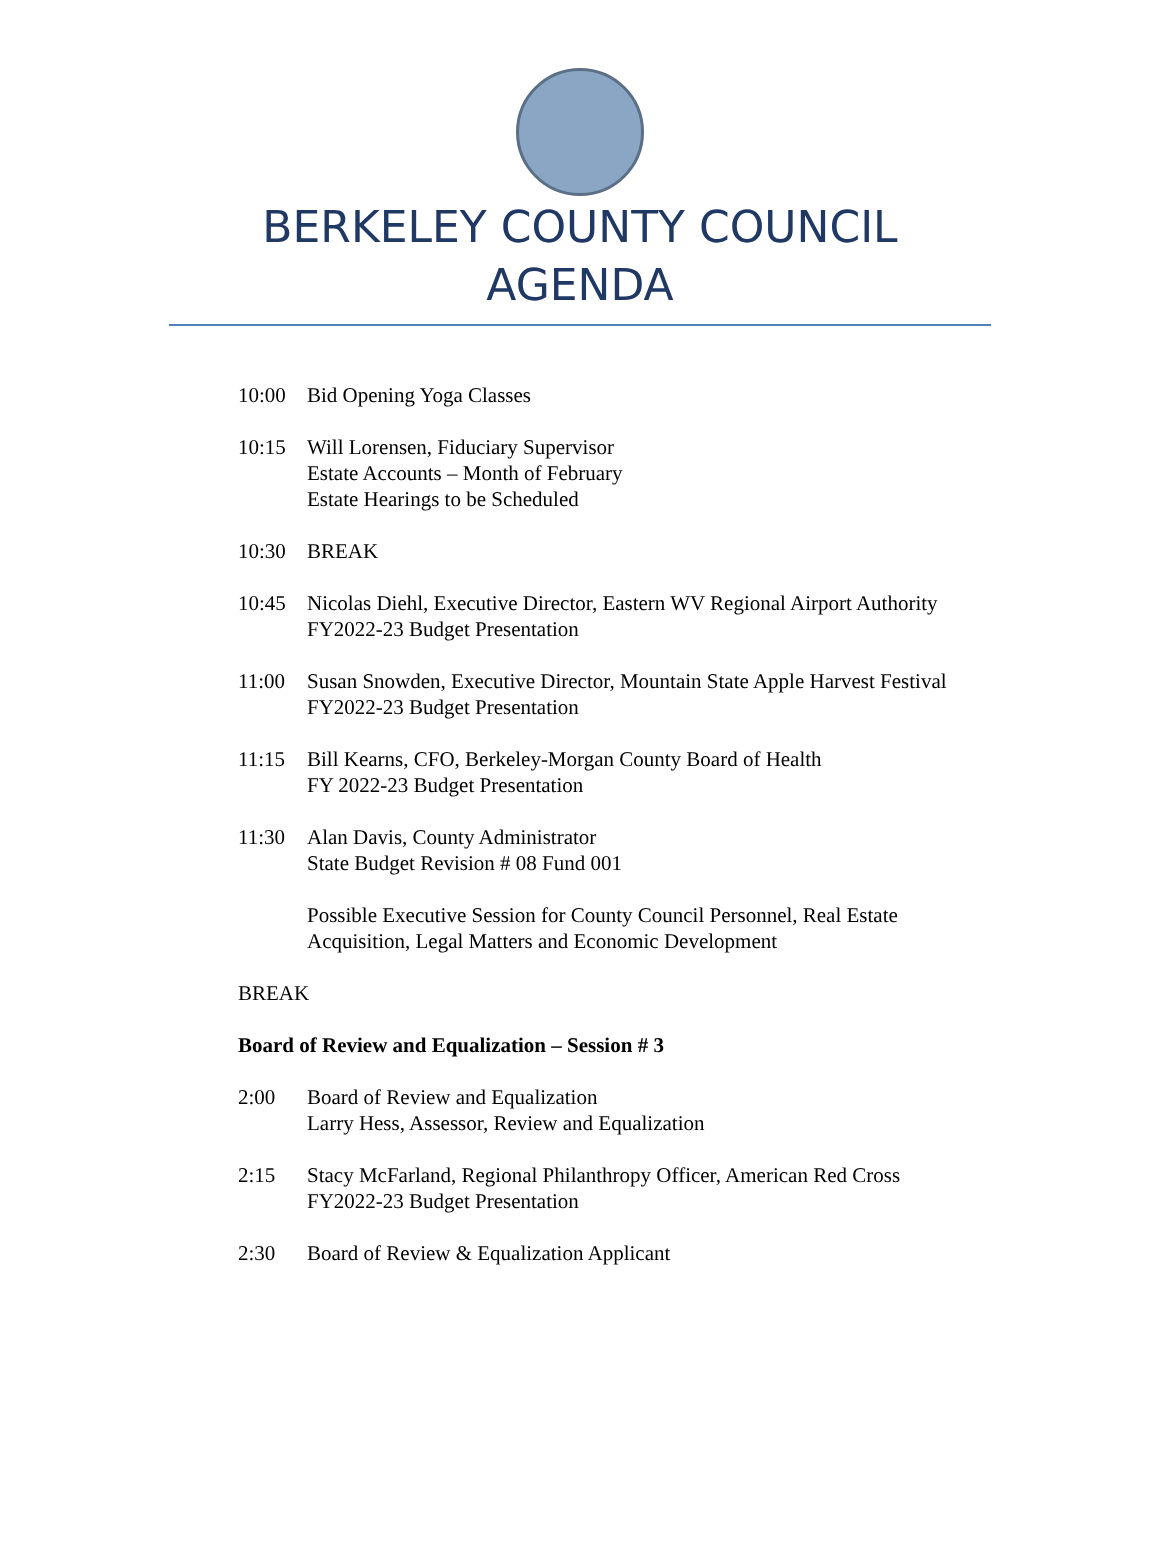BERKELEY COUNTY COUNCIL
AGENDA
10:00 Bid Opening Yoga Classes
10:15 Will Lorensen, Fiduciary Supervisor
Estate Accounts – Month of February
Estate Hearings to be Scheduled
10:30 BREAK
10:45 Nicolas Diehl, Executive Director, Eastern WV Regional Airport Authority
FY2022-23 Budget Presentation
11:00 Susan Snowden, Executive Director, Mountain State Apple Harvest Festival
FY2022-23 Budget Presentation
11:15 Bill Kearns, CFO, Berkeley-Morgan County Board of Health
FY 2022-23 Budget Presentation
11:30 Alan Davis, County Administrator
State Budget Revision # 08 Fund 001
Possible Executive Session for County Council Personnel, Real Estate Acquisition, Legal Matters and Economic Development
BREAK
Board of Review and Equalization – Session # 3
2:00 Board of Review and Equalization
Larry Hess, Assessor, Review and Equalization
2:15 Stacy McFarland, Regional Philanthropy Officer, American Red Cross
FY2022-23 Budget Presentation
2:30 Board of Review & Equalization Applicant